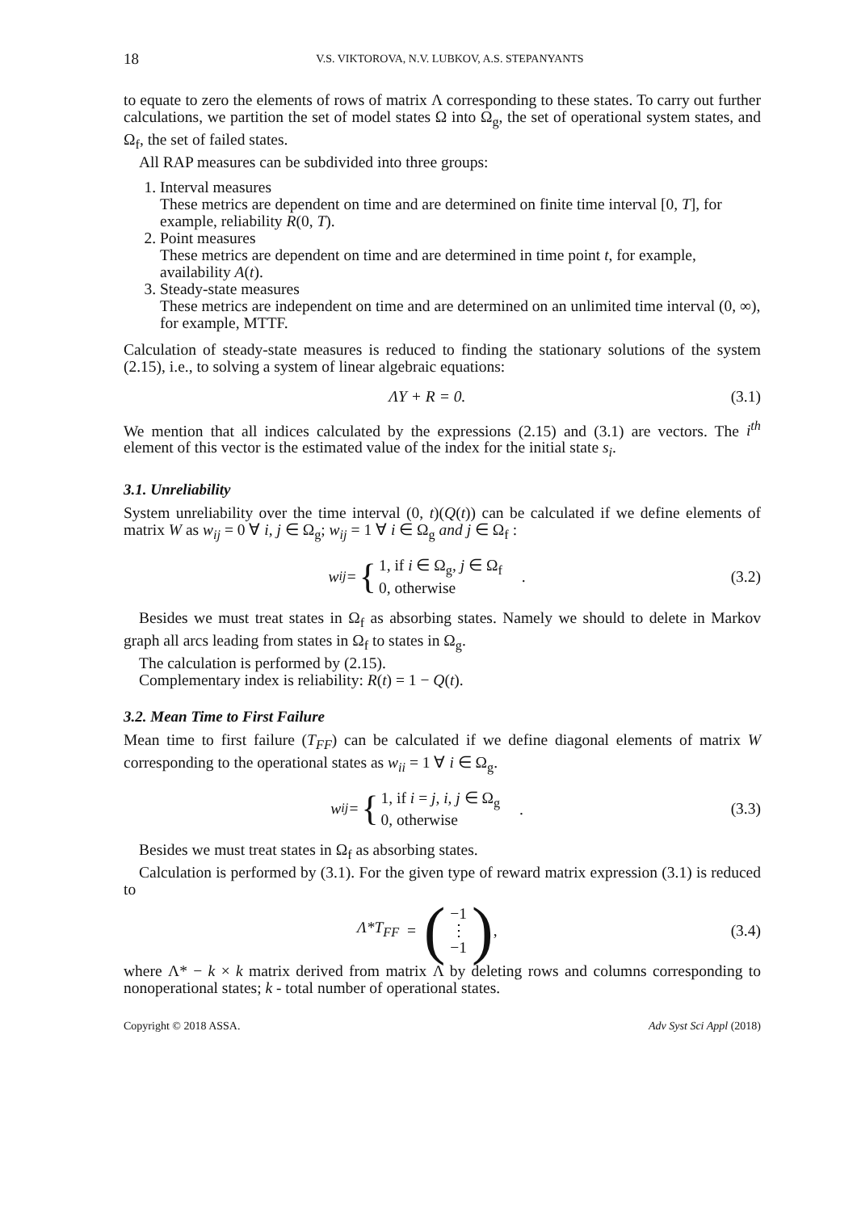18 V.S. VIKTOROVA, N.V. LUBKOV, A.S. STEPANYANTS
to equate to zero the elements of rows of matrix Λ corresponding to these states. To carry out further calculations, we partition the set of model states Ω into Ω<sub>g</sub>, the set of operational system states, and Ω<sub>f</sub>, the set of failed states.
All RAP measures can be subdivided into three groups:
1. Interval measures
These metrics are dependent on time and are determined on finite time interval [0, T], for example, reliability R(0, T).
2. Point measures
These metrics are dependent on time and are determined in time point t, for example, availability A(t).
3. Steady-state measures
These metrics are independent on time and are determined on an unlimited time interval (0, ∞), for example, MTTF.
Calculation of steady-state measures is reduced to finding the stationary solutions of the system (2.15), i.e., to solving a system of linear algebraic equations:
ΛY + R = 0. (3.1)
We mention that all indices calculated by the expressions (2.15) and (3.1) are vectors. The i<sup>th</sup> element of this vector is the estimated value of the index for the initial state s<sub>i</sub>.
3.1. Unreliability
System unreliability over the time interval (0, t)(Q(t)) can be calculated if we define elements of matrix W as w<sub>ij</sub> = 0 ∀ i, j ∈ Ω<sub>g</sub>; w<sub>ij</sub> = 1 ∀ i ∈ Ω<sub>g</sub> and j ∈ Ω<sub>f</sub> :
w<sub>ij</sub> = { 1, if i ∈ Ω<sub>g</sub>, j ∈ Ω<sub>f</sub>
0, otherwise . (3.2)
Besides we must treat states in Ω<sub>f</sub> as absorbing states. Namely we should to delete in Markov graph all arcs leading from states in Ω<sub>f</sub> to states in Ω<sub>g</sub>.
The calculation is performed by (2.15).
Complementary index is reliability: R(t) = 1 − Q(t).
3.2. Mean Time to First Failure
Mean time to first failure (T<sub>FF</sub>) can be calculated if we define diagonal elements of matrix W corresponding to the operational states as w<sub>ii</sub> = 1 ∀ i ∈ Ω<sub>g</sub>.
w<sub>ij</sub> = { 1, if i = j, i, j ∈ Ω<sub>g</sub>
0, otherwise . (3.3)
Besides we must treat states in Ω<sub>f</sub> as absorbing states.
Calculation is performed by (3.1). For the given type of reward matrix expression (3.1) is reduced to
Λ*T<sub>FF</sub> = (−1
⋮
−1), (3.4)
where Λ* − k × k matrix derived from matrix Λ by deleting rows and columns corresponding to nonoperational states; k - total number of operational states.
Copyright © 2018 ASSA. Adv Syst Sci Appl (2018)